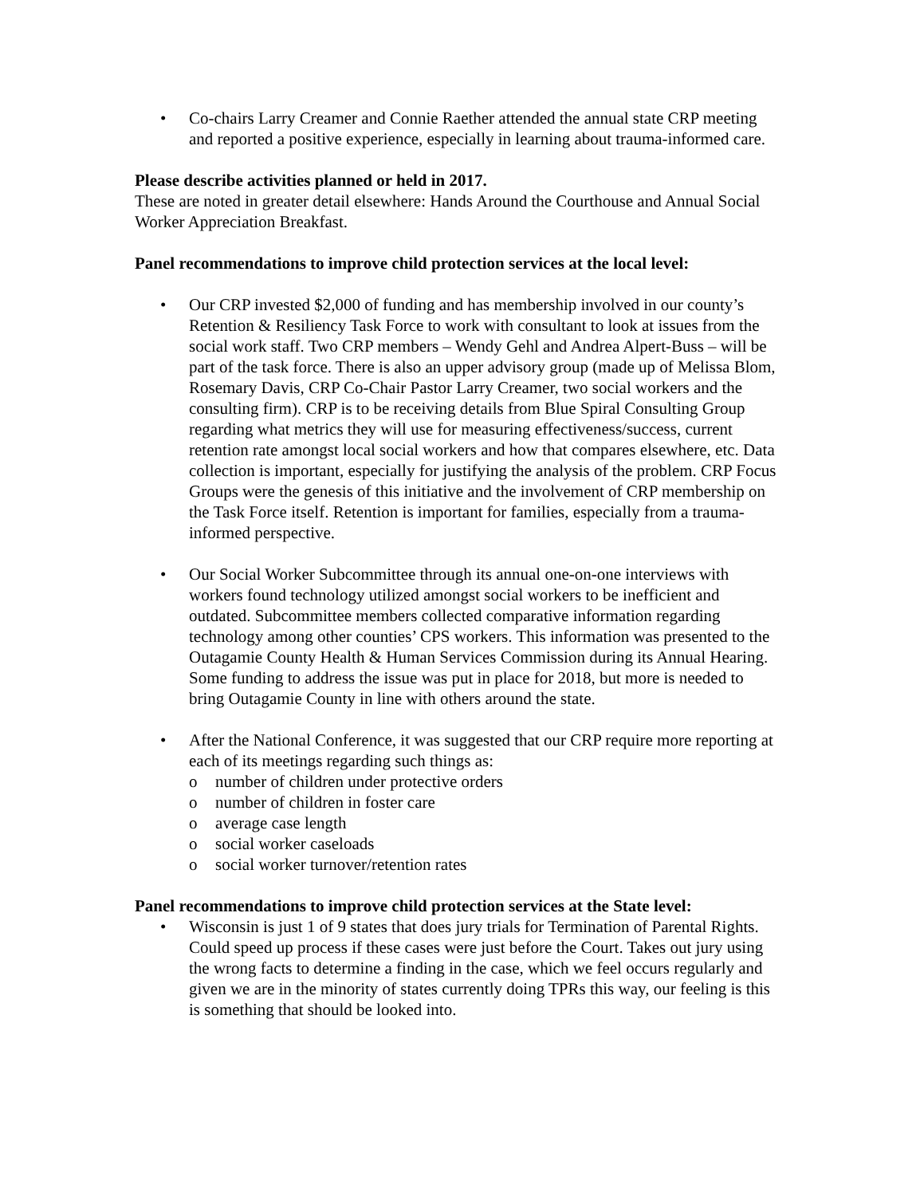• Co-chairs Larry Creamer and Connie Raether attended the annual state CRP meeting and reported a positive experience, especially in learning about trauma-informed care.
Please describe activities planned or held in 2017.
These are noted in greater detail elsewhere: Hands Around the Courthouse and Annual Social Worker Appreciation Breakfast.
Panel recommendations to improve child protection services at the local level:
• Our CRP invested $2,000 of funding and has membership involved in our county’s Retention & Resiliency Task Force to work with consultant to look at issues from the social work staff. Two CRP members – Wendy Gehl and Andrea Alpert-Buss – will be part of the task force. There is also an upper advisory group (made up of Melissa Blom, Rosemary Davis, CRP Co-Chair Pastor Larry Creamer, two social workers and the consulting firm). CRP is to be receiving details from Blue Spiral Consulting Group regarding what metrics they will use for measuring effectiveness/success, current retention rate amongst local social workers and how that compares elsewhere, etc. Data collection is important, especially for justifying the analysis of the problem. CRP Focus Groups were the genesis of this initiative and the involvement of CRP membership on the Task Force itself. Retention is important for families, especially from a trauma-informed perspective.
• Our Social Worker Subcommittee through its annual one-on-one interviews with workers found technology utilized amongst social workers to be inefficient and outdated. Subcommittee members collected comparative information regarding technology among other counties’ CPS workers. This information was presented to the Outagamie County Health & Human Services Commission during its Annual Hearing. Some funding to address the issue was put in place for 2018, but more is needed to bring Outagamie County in line with others around the state.
• After the National Conference, it was suggested that our CRP require more reporting at each of its meetings regarding such things as:
o number of children under protective orders
o number of children in foster care
o average case length
o social worker caseloads
o social worker turnover/retention rates
Panel recommendations to improve child protection services at the State level:
• Wisconsin is just 1 of 9 states that does jury trials for Termination of Parental Rights. Could speed up process if these cases were just before the Court. Takes out jury using the wrong facts to determine a finding in the case, which we feel occurs regularly and given we are in the minority of states currently doing TPRs this way, our feeling is this is something that should be looked into.